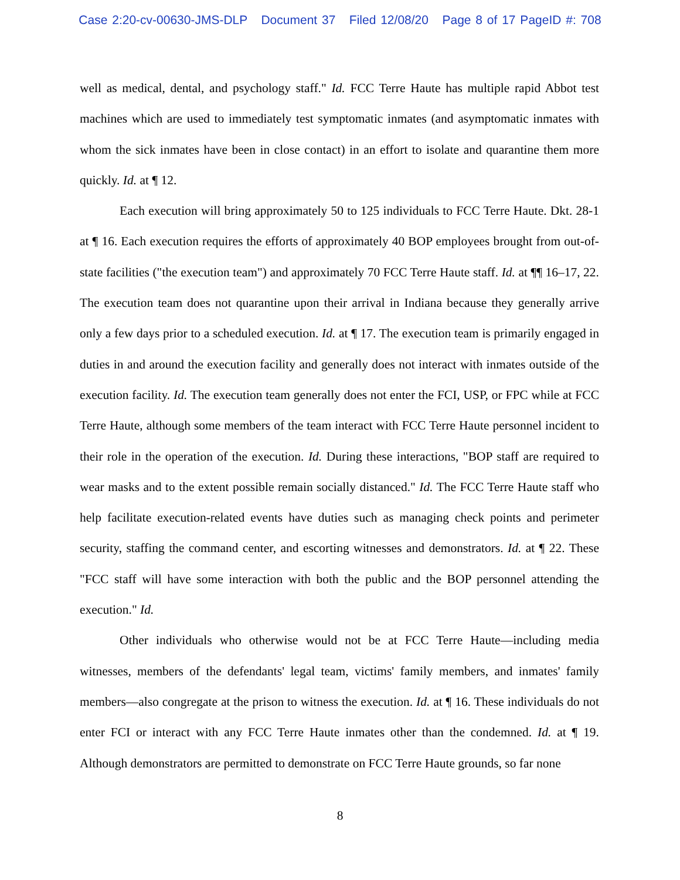Case 2:20-cv-00630-JMS-DLP Document 37 Filed 12/08/20 Page 8 of 17 PageID #: 708
well as medical, dental, and psychology staff." Id. FCC Terre Haute has multiple rapid Abbot test machines which are used to immediately test symptomatic inmates (and asymptomatic inmates with whom the sick inmates have been in close contact) in an effort to isolate and quarantine them more quickly. Id. at ¶ 12.
Each execution will bring approximately 50 to 125 individuals to FCC Terre Haute. Dkt. 28-1 at ¶ 16. Each execution requires the efforts of approximately 40 BOP employees brought from out-of-state facilities ("the execution team") and approximately 70 FCC Terre Haute staff. Id. at ¶¶ 16–17, 22. The execution team does not quarantine upon their arrival in Indiana because they generally arrive only a few days prior to a scheduled execution. Id. at ¶ 17. The execution team is primarily engaged in duties in and around the execution facility and generally does not interact with inmates outside of the execution facility. Id. The execution team generally does not enter the FCI, USP, or FPC while at FCC Terre Haute, although some members of the team interact with FCC Terre Haute personnel incident to their role in the operation of the execution. Id. During these interactions, "BOP staff are required to wear masks and to the extent possible remain socially distanced." Id. The FCC Terre Haute staff who help facilitate execution-related events have duties such as managing check points and perimeter security, staffing the command center, and escorting witnesses and demonstrators. Id. at ¶ 22. These "FCC staff will have some interaction with both the public and the BOP personnel attending the execution." Id.
Other individuals who otherwise would not be at FCC Terre Haute—including media witnesses, members of the defendants' legal team, victims' family members, and inmates' family members—also congregate at the prison to witness the execution. Id. at ¶ 16. These individuals do not enter FCI or interact with any FCC Terre Haute inmates other than the condemned. Id. at ¶ 19. Although demonstrators are permitted to demonstrate on FCC Terre Haute grounds, so far none
8